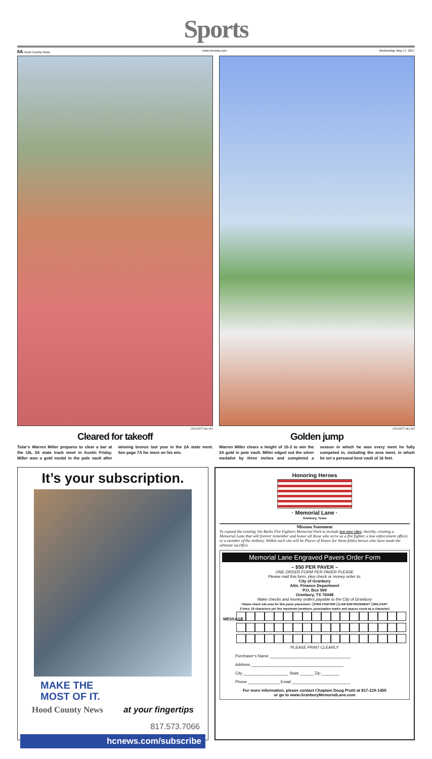Sports
6A Hood County News www.hcnews.com Wednesday, May 17, 2017
CRICKETT MILLER
Cleared for takeoff
Tolar’s Warren Miller prepares to clear a bar at the UIL 3A state track meet in Austin Friday. Miller won a gold medal in the pole vault after winning bronze last year in the 2A state meet. See page 7A for more on his win.
CRICKETT MILLER
Golden jump
Warren Miller clears a height of 15-3 to win the 3A gold in pole vault. Miller edged out the silver medalist by three inches and completed a season in which he won every meet he fully competed in, including the area meet, in which he set a personal best vault of 16 feet.
It’s your subscription.
MAKE THE
MOST OF IT.
Hood County News at your fingertips
817.573.7066
hcnews.com/subscribe
Honoring Heroes
· Memorial Lane ·
Granbury, Texas
Mission Statement
To expand the existing Jim Burks Fire Fighters Memorial Park to include two new sites; thereby, creating a Memorial Lane that will forever remember and honor all those who serve as a fire fighter, a law enforcement officer, or a member of the military. Within each site will be Places of Honor for those fallen heroes who have made the ultimate sacrifice.
Memorial Lane Engraved Pavers Order Form
– $50 PER PAVER –
ONE ORDER FORM PER PAVER PLEASE
Please mail this form, plus check or money order to:
City of Granbury
Attn. Finance Department
P.O. Box 969
Granbury, TX 76048
Make checks and money orders payable to the City of Granbury
Please check site area for this paver placement: ☐FIRE FIGHTER ☐LAW ENFORCEMENT ☐MILITARY
3 lines, 18 characters per line maximum (numbers, punctuation marks and spaces count as a character)
MESSAGE
PLEASE PRINT CLEARLY
Purchaser’s Name ____________________________________
Address _________________________________________
City ____________________ State ______ Zip ________
Phone ______________ Email __________________________
For more information, please contact Chaplain Doug Pruitt at 817-219-1455
or go to www.GranburyMemorialLane.com